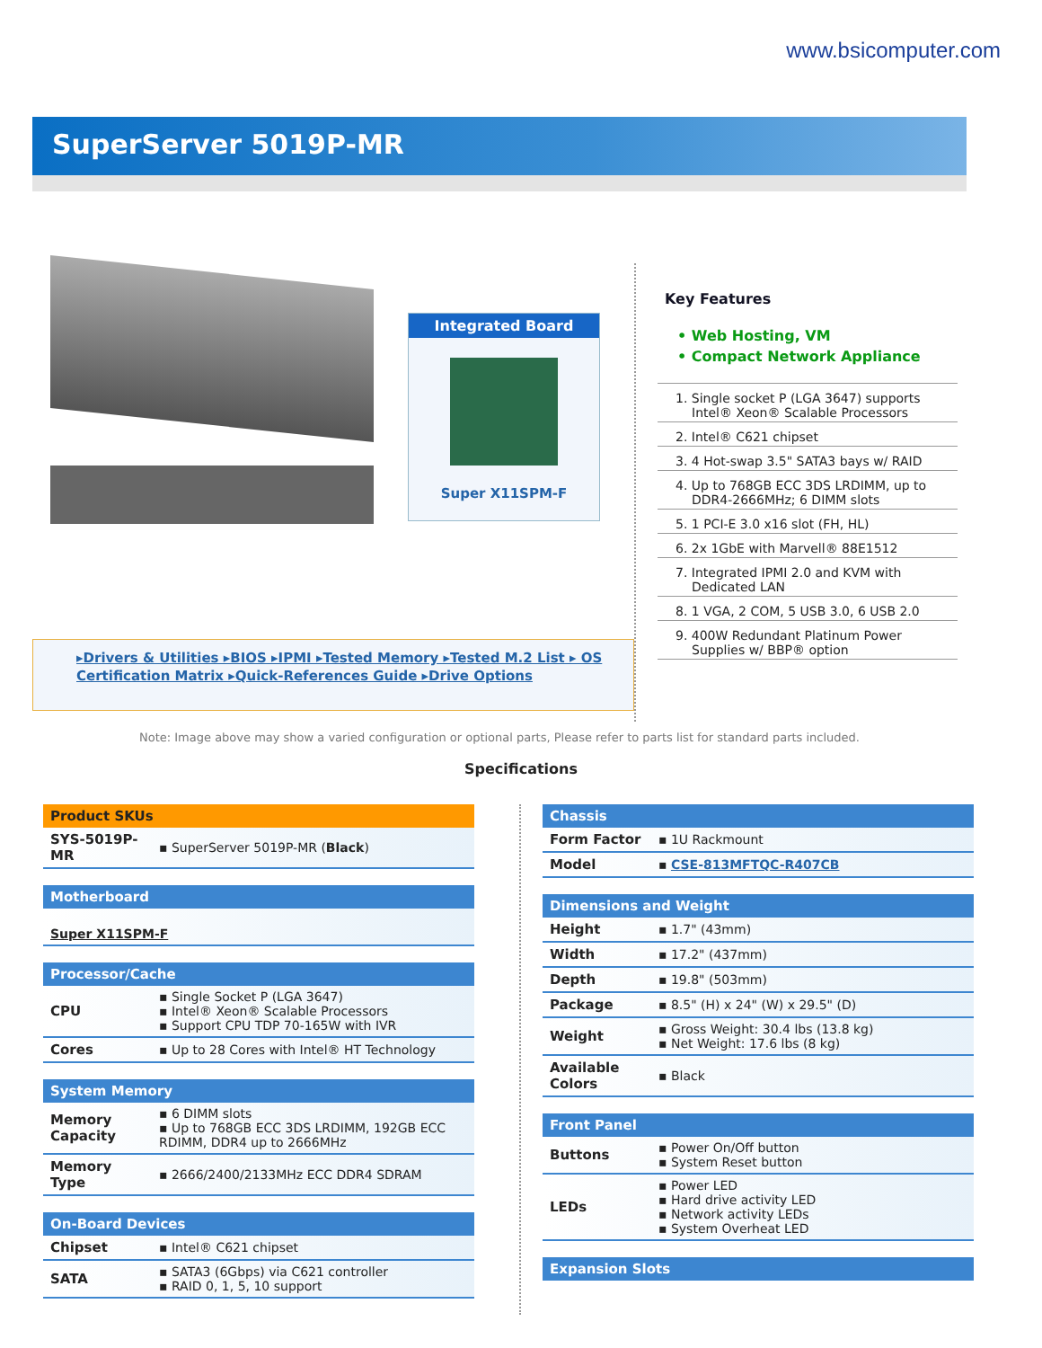www.bsicomputer.com
SuperServer 5019P-MR
Integrated Board
Super X11SPM-F
▸Drivers & Utilities ▸BIOS ▸IPMI ▸Tested Memory ▸Tested M.2 List ▸ OS Certification Matrix ▸Quick-References Guide ▸Drive Options
Key Features
• Web Hosting, VM
• Compact Network Appliance
1. Single socket P (LGA 3647) supports Intel® Xeon® Scalable Processors
2. Intel® C621 chipset
3. 4 Hot-swap 3.5" SATA3 bays w/ RAID
4. Up to 768GB ECC 3DS LRDIMM, up to DDR4-2666MHz; 6 DIMM slots
5. 1 PCI-E 3.0 x16 slot (FH, HL)
6. 2x 1GbE with Marvell® 88E1512
7. Integrated IPMI 2.0 and KVM with Dedicated LAN
8. 1 VGA, 2 COM, 5 USB 3.0, 6 USB 2.0
9. 400W Redundant Platinum Power Supplies w/ BBP® option
Note: Image above may show a varied configuration or optional parts, Please refer to parts list for standard parts included.
Specifications
| Product SKUs | |
| --- | --- |
| SYS-5019P-MR | ▪ SuperServer 5019P-MR ( Black ) |
| Motherboard |
| --- |
| Super X11SPM-F |
| Processor/Cache | |
| --- | --- |
| CPU | ▪ Single Socket P (LGA 3647) ▪ Intel® Xeon® Scalable Processors ▪ Support CPU TDP 70-165W with IVR |
| Cores | ▪ Up to 28 Cores with Intel® HT Technology |
| System Memory | |
| --- | --- |
| Memory Capacity | ▪ 6 DIMM slots ▪ Up to 768GB ECC 3DS LRDIMM, 192GB ECC RDIMM, DDR4 up to 2666MHz |
| Memory Type | ▪ 2666/2400/2133MHz ECC DDR4 SDRAM |
| On-Board Devices | |
| --- | --- |
| Chipset | ▪ Intel® C621 chipset |
| SATA | ▪ SATA3 (6Gbps) via C621 controller ▪ RAID 0, 1, 5, 10 support |
| Chassis | |
| --- | --- |
| Form Factor | ▪ 1U Rackmount |
| Model | ▪ CSE-813MFTQC-R407CB |
| Dimensions and Weight | |
| --- | --- |
| Height | ▪ 1.7" (43mm) |
| Width | ▪ 17.2" (437mm) |
| Depth | ▪ 19.8" (503mm) |
| Package | ▪ 8.5" (H) x 24" (W) x 29.5" (D) |
| Weight | ▪ Gross Weight: 30.4 lbs (13.8 kg) ▪ Net Weight: 17.6 lbs (8 kg) |
| Available Colors | ▪ Black |
| Front Panel | |
| --- | --- |
| Buttons | ▪ Power On/Off button ▪ System Reset button |
| LEDs | ▪ Power LED ▪ Hard drive activity LED ▪ Network activity LEDs ▪ System Overheat LED |
| Expansion Slots |
| --- |